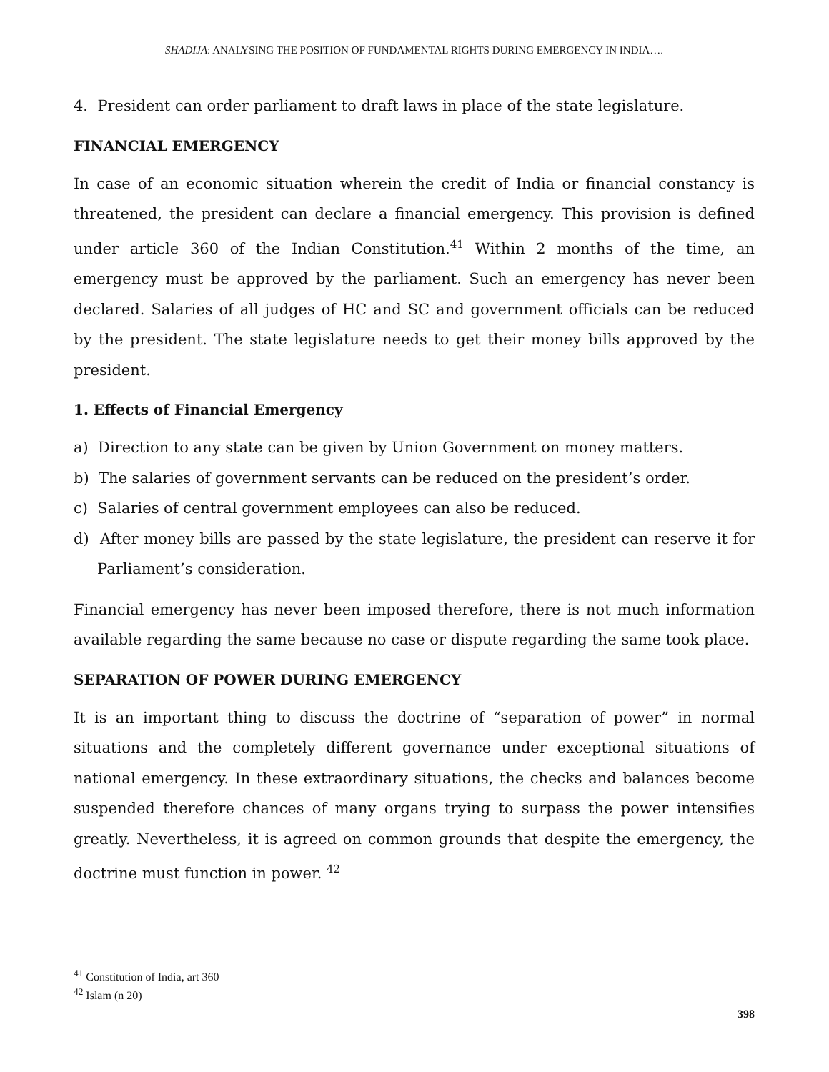SHADIJA: ANALYSING THE POSITION OF FUNDAMENTAL RIGHTS DURING EMERGENCY IN INDIA….
4. President can order parliament to draft laws in place of the state legislature.
FINANCIAL EMERGENCY
In case of an economic situation wherein the credit of India or financial constancy is threatened, the president can declare a financial emergency. This provision is defined under article 360 of the Indian Constitution.<sup>41</sup> Within 2 months of the time, an emergency must be approved by the parliament. Such an emergency has never been declared. Salaries of all judges of HC and SC and government officials can be reduced by the president. The state legislature needs to get their money bills approved by the president.
1. Effects of Financial Emergency
a) Direction to any state can be given by Union Government on money matters.
b) The salaries of government servants can be reduced on the president’s order.
c) Salaries of central government employees can also be reduced.
d) After money bills are passed by the state legislature, the president can reserve it for Parliament’s consideration.
Financial emergency has never been imposed therefore, there is not much information available regarding the same because no case or dispute regarding the same took place.
SEPARATION OF POWER DURING EMERGENCY
It is an important thing to discuss the doctrine of “separation of power” in normal situations and the completely different governance under exceptional situations of national emergency. In these extraordinary situations, the checks and balances become suspended therefore chances of many organs trying to surpass the power intensifies greatly. Nevertheless, it is agreed on common grounds that despite the emergency, the doctrine must function in power. <sup>42</sup>
<sup>41</sup> Constitution of India, art 360
<sup>42</sup> Islam (n 20)
398